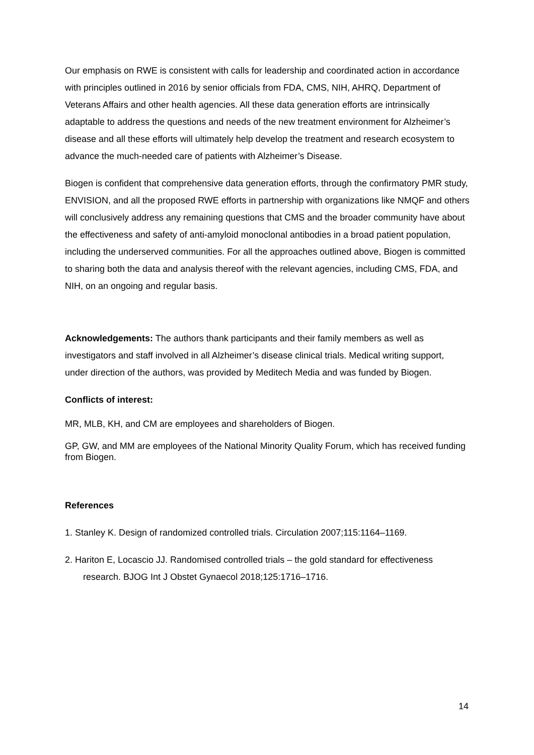Our emphasis on RWE is consistent with calls for leadership and coordinated action in accordance with principles outlined in 2016 by senior officials from FDA, CMS, NIH, AHRQ, Department of Veterans Affairs and other health agencies. All these data generation efforts are intrinsically adaptable to address the questions and needs of the new treatment environment for Alzheimer’s disease and all these efforts will ultimately help develop the treatment and research ecosystem to advance the much-needed care of patients with Alzheimer’s Disease.
Biogen is confident that comprehensive data generation efforts, through the confirmatory PMR study, ENVISION, and all the proposed RWE efforts in partnership with organizations like NMQF and others will conclusively address any remaining questions that CMS and the broader community have about the effectiveness and safety of anti-amyloid monoclonal antibodies in a broad patient population, including the underserved communities. For all the approaches outlined above, Biogen is committed to sharing both the data and analysis thereof with the relevant agencies, including CMS, FDA, and NIH, on an ongoing and regular basis.
Acknowledgements: The authors thank participants and their family members as well as investigators and staff involved in all Alzheimer’s disease clinical trials. Medical writing support, under direction of the authors, was provided by Meditech Media and was funded by Biogen.
Conflicts of interest:
MR, MLB, KH, and CM are employees and shareholders of Biogen.
GP, GW, and MM are employees of the National Minority Quality Forum, which has received funding from Biogen.
References
1. Stanley K. Design of randomized controlled trials. Circulation 2007;115:1164–1169.
2. Hariton E, Locascio JJ. Randomised controlled trials – the gold standard for effectiveness research. BJOG Int J Obstet Gynaecol 2018;125:1716–1716.
14